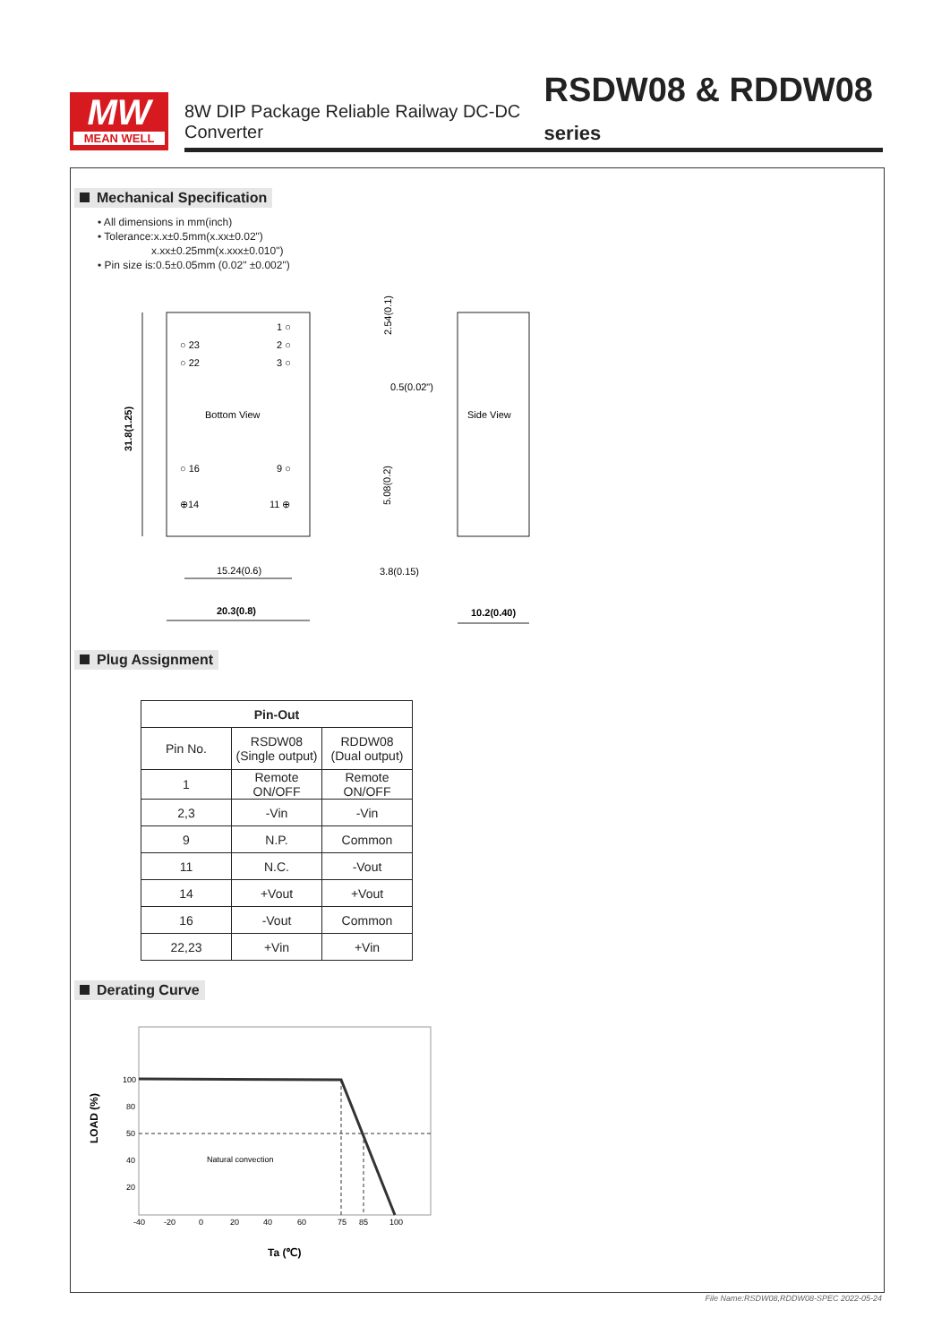MW
MEAN WELL
8W DIP Package Reliable Railway DC-DC Converter RSDW08 & RDDW08 series
Mechanical Specification
• All dimensions in mm(inch)
• Tolerance:x.x±0.5mm(x.xx±0.02")
x.xx±0.25mm(x.xxx±0.010")
• Pin size is:0.5±0.05mm (0.02" ±0.002")
1 ○
2 ○
3 ○
○ 23
○ 22
Bottom View
○ 16
9 ○
⊕14
11 ⊕
31.8(1.25)
15.24(0.6)
20.3(0.8)
Side View
2.54(0.1)
0.5(0.02")
5.08(0.2)
3.8(0.15)
10.2(0.40)
Plug Assignment
| Pin-Out | | |
| --- | --- | --- |
| Pin No. | RSDW08 (Single output) | RDDW08 (Dual output) |
| 1 | Remote ON/OFF | Remote ON/OFF |
| 2,3 | -Vin | -Vin |
| 9 | N.P. | Common |
| 11 | N.C. | -Vout |
| 14 | +Vout | +Vout |
| 16 | -Vout | Common |
| 22,23 | +Vin | +Vin |
Derating Curve
LOAD (%)
100
80
50
40
20
Natural convection
-40
-20
0
20
40
60
75
85
100
Ta (℃)
File Name:RSDW08,RDDW08-SPEC 2022-05-24